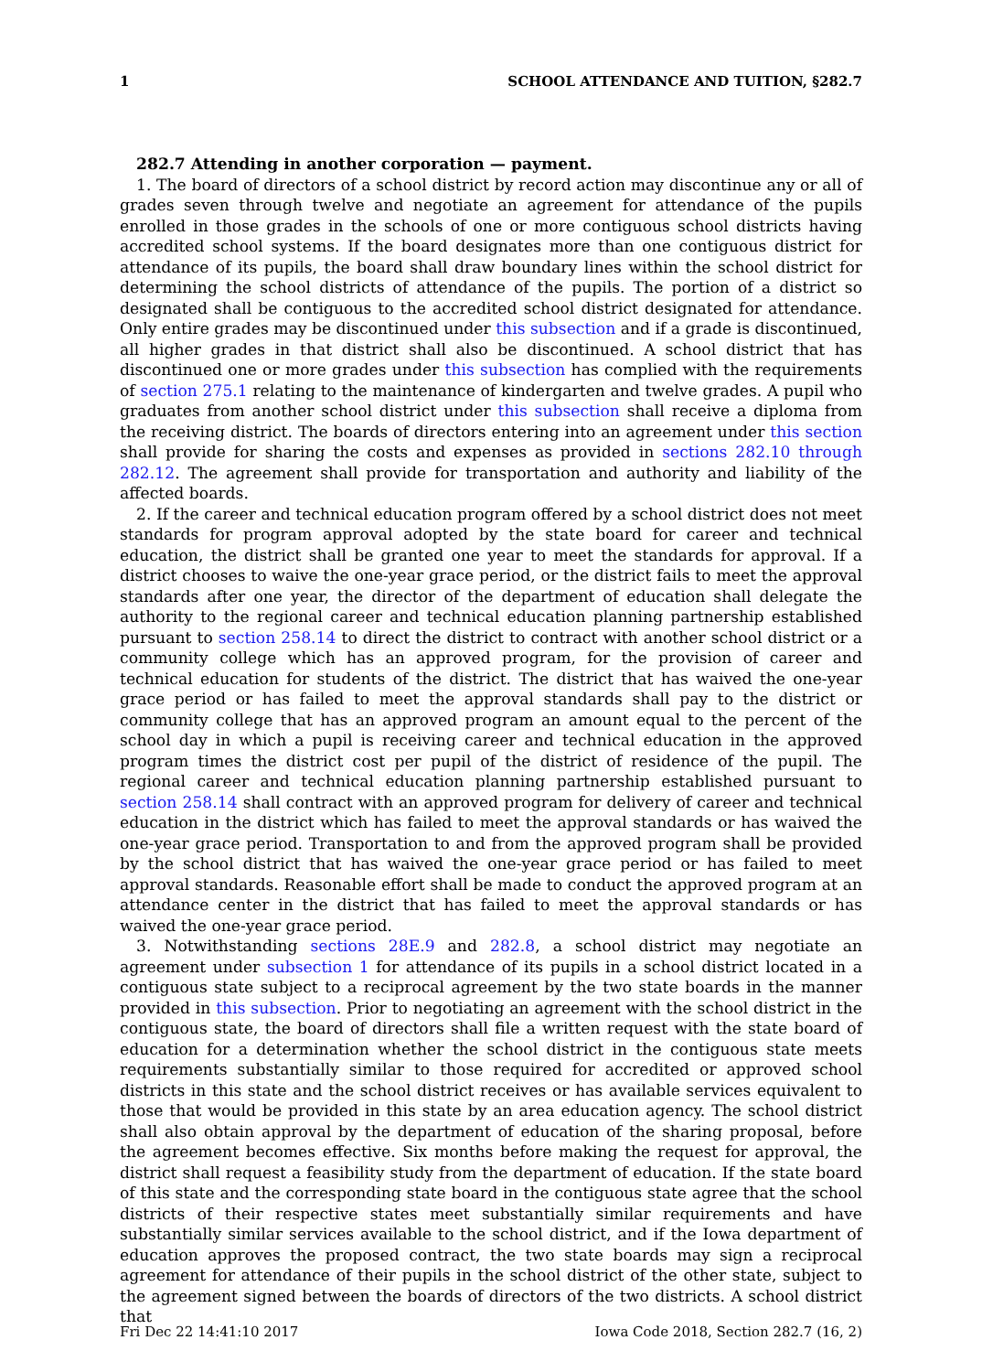1 SCHOOL ATTENDANCE AND TUITION, §282.7
282.7 Attending in another corporation — payment.
1. The board of directors of a school district by record action may discontinue any or all of grades seven through twelve and negotiate an agreement for attendance of the pupils enrolled in those grades in the schools of one or more contiguous school districts having accredited school systems. If the board designates more than one contiguous district for attendance of its pupils, the board shall draw boundary lines within the school district for determining the school districts of attendance of the pupils. The portion of a district so designated shall be contiguous to the accredited school district designated for attendance. Only entire grades may be discontinued under this subsection and if a grade is discontinued, all higher grades in that district shall also be discontinued. A school district that has discontinued one or more grades under this subsection has complied with the requirements of section 275.1 relating to the maintenance of kindergarten and twelve grades. A pupil who graduates from another school district under this subsection shall receive a diploma from the receiving district. The boards of directors entering into an agreement under this section shall provide for sharing the costs and expenses as provided in sections 282.10 through 282.12. The agreement shall provide for transportation and authority and liability of the affected boards.
2. If the career and technical education program offered by a school district does not meet standards for program approval adopted by the state board for career and technical education, the district shall be granted one year to meet the standards for approval. If a district chooses to waive the one-year grace period, or the district fails to meet the approval standards after one year, the director of the department of education shall delegate the authority to the regional career and technical education planning partnership established pursuant to section 258.14 to direct the district to contract with another school district or a community college which has an approved program, for the provision of career and technical education for students of the district. The district that has waived the one-year grace period or has failed to meet the approval standards shall pay to the district or community college that has an approved program an amount equal to the percent of the school day in which a pupil is receiving career and technical education in the approved program times the district cost per pupil of the district of residence of the pupil. The regional career and technical education planning partnership established pursuant to section 258.14 shall contract with an approved program for delivery of career and technical education in the district which has failed to meet the approval standards or has waived the one-year grace period. Transportation to and from the approved program shall be provided by the school district that has waived the one-year grace period or has failed to meet approval standards. Reasonable effort shall be made to conduct the approved program at an attendance center in the district that has failed to meet the approval standards or has waived the one-year grace period.
3. Notwithstanding sections 28E.9 and 282.8, a school district may negotiate an agreement under subsection 1 for attendance of its pupils in a school district located in a contiguous state subject to a reciprocal agreement by the two state boards in the manner provided in this subsection. Prior to negotiating an agreement with the school district in the contiguous state, the board of directors shall file a written request with the state board of education for a determination whether the school district in the contiguous state meets requirements substantially similar to those required for accredited or approved school districts in this state and the school district receives or has available services equivalent to those that would be provided in this state by an area education agency. The school district shall also obtain approval by the department of education of the sharing proposal, before the agreement becomes effective. Six months before making the request for approval, the district shall request a feasibility study from the department of education. If the state board of this state and the corresponding state board in the contiguous state agree that the school districts of their respective states meet substantially similar requirements and have substantially similar services available to the school district, and if the Iowa department of education approves the proposed contract, the two state boards may sign a reciprocal agreement for attendance of their pupils in the school district of the other state, subject to the agreement signed between the boards of directors of the two districts. A school district that
Fri Dec 22 14:41:10 2017 Iowa Code 2018, Section 282.7 (16, 2)